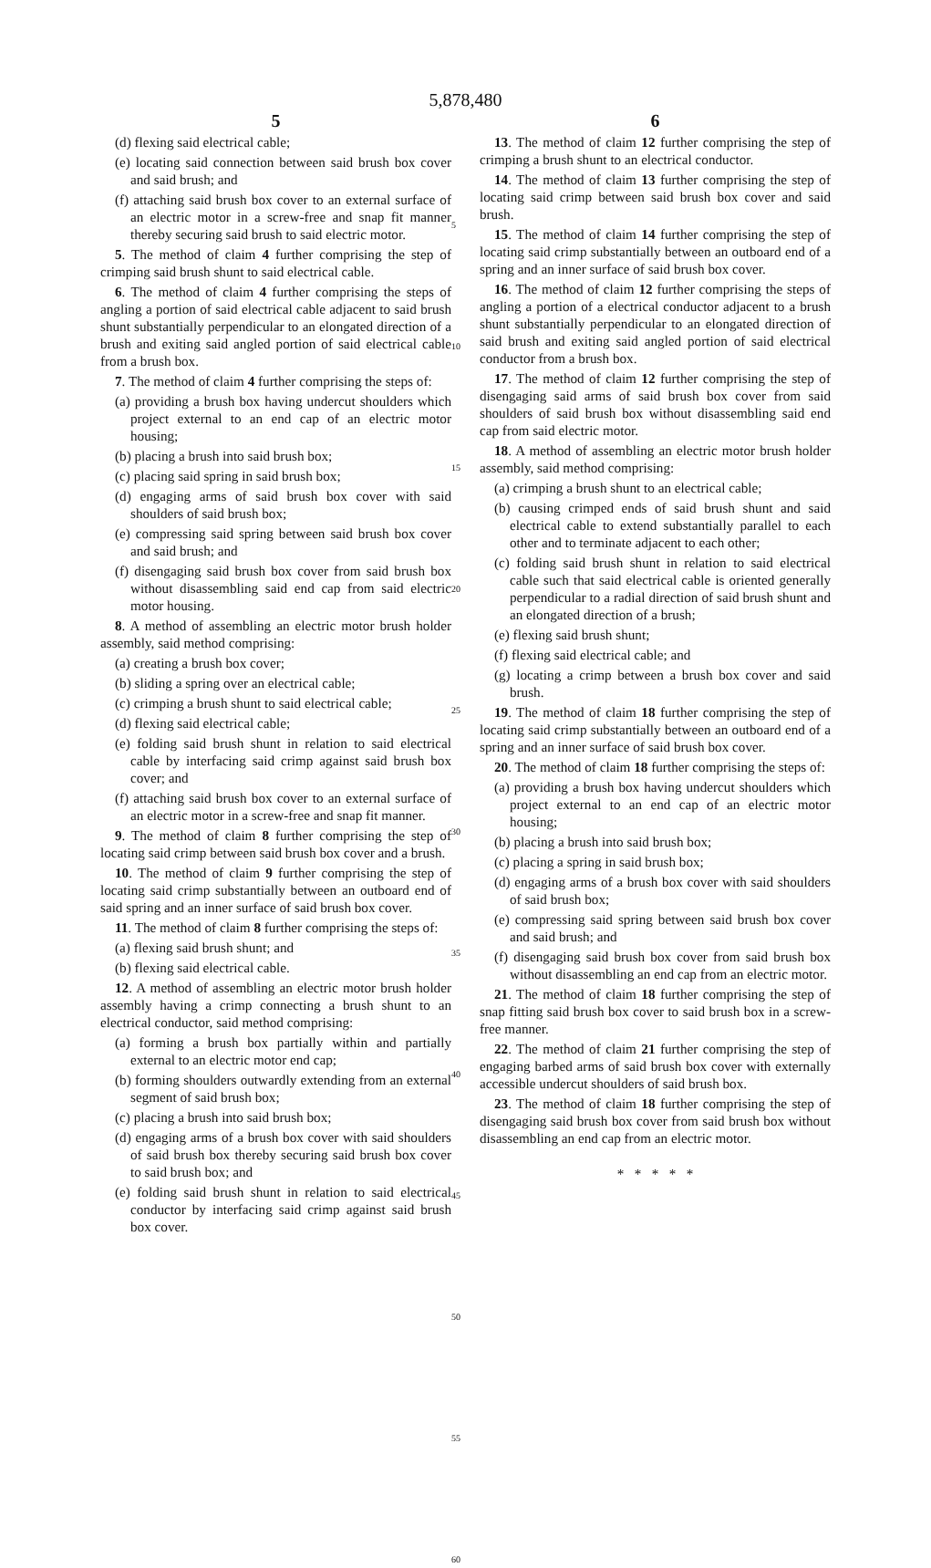5,878,480
5
(d) flexing said electrical cable;
(e) locating said connection between said brush box cover and said brush; and
(f) attaching said brush box cover to an external surface of an electric motor in a screw-free and snap fit manner thereby securing said brush to said electric motor.
5. The method of claim 4 further comprising the step of crimping said brush shunt to said electrical cable.
6. The method of claim 4 further comprising the steps of angling a portion of said electrical cable adjacent to said brush shunt substantially perpendicular to an elongated direction of a brush and exiting said angled portion of said electrical cable from a brush box.
7. The method of claim 4 further comprising the steps of:
(a) providing a brush box having undercut shoulders which project external to an end cap of an electric motor housing;
(b) placing a brush into said brush box;
(c) placing said spring in said brush box;
(d) engaging arms of said brush box cover with said shoulders of said brush box;
(e) compressing said spring between said brush box cover and said brush; and
(f) disengaging said brush box cover from said brush box without disassembling said end cap from said electric motor housing.
8. A method of assembling an electric motor brush holder assembly, said method comprising:
(a) creating a brush box cover;
(b) sliding a spring over an electrical cable;
(c) crimping a brush shunt to said electrical cable;
(d) flexing said electrical cable;
(e) folding said brush shunt in relation to said electrical cable by interfacing said crimp against said brush box cover; and
(f) attaching said brush box cover to an external surface of an electric motor in a screw-free and snap fit manner.
9. The method of claim 8 further comprising the step of locating said crimp between said brush box cover and a brush.
10. The method of claim 9 further comprising the step of locating said crimp substantially between an outboard end of said spring and an inner surface of said brush box cover.
11. The method of claim 8 further comprising the steps of:
(a) flexing said brush shunt; and
(b) flexing said electrical cable.
12. A method of assembling an electric motor brush holder assembly having a crimp connecting a brush shunt to an electrical conductor, said method comprising:
(a) forming a brush box partially within and partially external to an electric motor end cap;
(b) forming shoulders outwardly extending from an external segment of said brush box;
(c) placing a brush into said brush box;
(d) engaging arms of a brush box cover with said shoulders of said brush box thereby securing said brush box cover to said brush box; and
(e) folding said brush shunt in relation to said electrical conductor by interfacing said crimp against said brush box cover.
5
10
15
20
25
30
35
40
45
50
55
60
6
13. The method of claim 12 further comprising the step of crimping a brush shunt to an electrical conductor.
14. The method of claim 13 further comprising the step of locating said crimp between said brush box cover and said brush.
15. The method of claim 14 further comprising the step of locating said crimp substantially between an outboard end of a spring and an inner surface of said brush box cover.
16. The method of claim 12 further comprising the steps of angling a portion of a electrical conductor adjacent to a brush shunt substantially perpendicular to an elongated direction of said brush and exiting said angled portion of said electrical conductor from a brush box.
17. The method of claim 12 further comprising the step of disengaging said arms of said brush box cover from said shoulders of said brush box without disassembling said end cap from said electric motor.
18. A method of assembling an electric motor brush holder assembly, said method comprising:
(a) crimping a brush shunt to an electrical cable;
(b) causing crimped ends of said brush shunt and said electrical cable to extend substantially parallel to each other and to terminate adjacent to each other;
(c) folding said brush shunt in relation to said electrical cable such that said electrical cable is oriented generally perpendicular to a radial direction of said brush shunt and an elongated direction of a brush;
(e) flexing said brush shunt;
(f) flexing said electrical cable; and
(g) locating a crimp between a brush box cover and said brush.
19. The method of claim 18 further comprising the step of locating said crimp substantially between an outboard end of a spring and an inner surface of said brush box cover.
20. The method of claim 18 further comprising the steps of:
(a) providing a brush box having undercut shoulders which project external to an end cap of an electric motor housing;
(b) placing a brush into said brush box;
(c) placing a spring in said brush box;
(d) engaging arms of a brush box cover with said shoulders of said brush box;
(e) compressing said spring between said brush box cover and said brush; and
(f) disengaging said brush box cover from said brush box without disassembling an end cap from an electric motor.
21. The method of claim 18 further comprising the step of snap fitting said brush box cover to said brush box in a screw-free manner.
22. The method of claim 21 further comprising the step of engaging barbed arms of said brush box cover with externally accessible undercut shoulders of said brush box.
23. The method of claim 18 further comprising the step of disengaging said brush box cover from said brush box without disassembling an end cap from an electric motor.
* * * * *